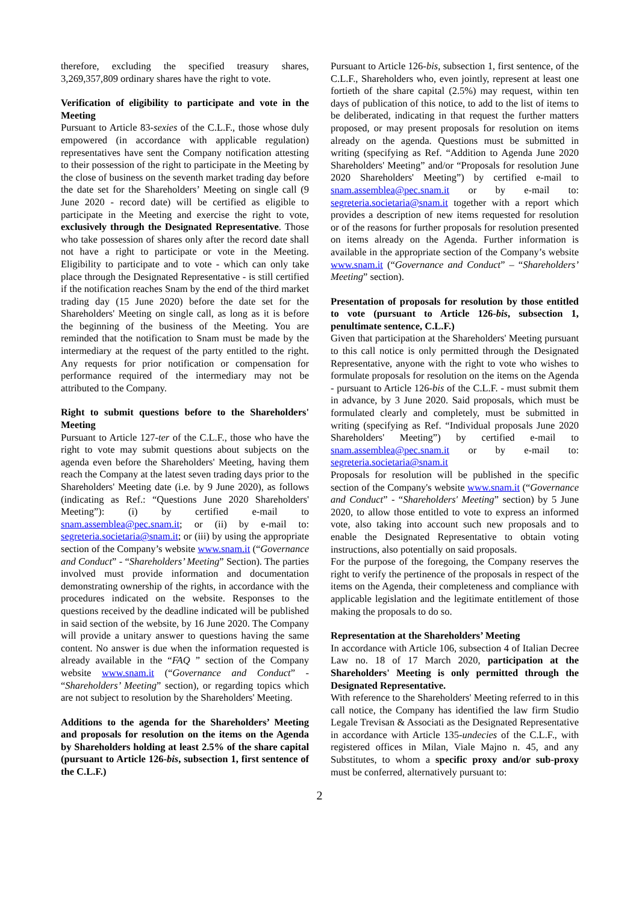therefore, excluding the specified treasury shares, 3,269,357,809 ordinary shares have the right to vote.
Verification of eligibility to participate and vote in the Meeting
Pursuant to Article 83-sexies of the C.L.F., those whose duly empowered (in accordance with applicable regulation) representatives have sent the Company notification attesting to their possession of the right to participate in the Meeting by the close of business on the seventh market trading day before the date set for the Shareholders’ Meeting on single call (9 June 2020 - record date) will be certified as eligible to participate in the Meeting and exercise the right to vote, exclusively through the Designated Representative. Those who take possession of shares only after the record date shall not have a right to participate or vote in the Meeting. Eligibility to participate and to vote - which can only take place through the Designated Representative - is still certified if the notification reaches Snam by the end of the third market trading day (15 June 2020) before the date set for the Shareholders' Meeting on single call, as long as it is before the beginning of the business of the Meeting. You are reminded that the notification to Snam must be made by the intermediary at the request of the party entitled to the right. Any requests for prior notification or compensation for performance required of the intermediary may not be attributed to the Company.
Right to submit questions before to the Shareholders' Meeting
Pursuant to Article 127-ter of the C.L.F., those who have the right to vote may submit questions about subjects on the agenda even before the Shareholders' Meeting, having them reach the Company at the latest seven trading days prior to the Shareholders' Meeting date (i.e. by 9 June 2020), as follows (indicating as Ref.: “Questions June 2020 Shareholders' Meeting”): (i) by certified e-mail to snam.assemblea@pec.snam.it; or (ii) by e-mail to: segreteria.societaria@snam.it; or (iii) by using the appropriate section of the Company’s website www.snam.it (“Governance and Conduct” - “Shareholders’ Meeting” Section). The parties involved must provide information and documentation demonstrating ownership of the rights, in accordance with the procedures indicated on the website. Responses to the questions received by the deadline indicated will be published in said section of the website, by 16 June 2020. The Company will provide a unitary answer to questions having the same content. No answer is due when the information requested is already available in the “FAQ ” section of the Company website www.snam.it (“Governance and Conduct” - “Shareholders’ Meeting” section), or regarding topics which are not subject to resolution by the Shareholders' Meeting.
Additions to the agenda for the Shareholders’ Meeting and proposals for resolution on the items on the Agenda by Shareholders holding at least 2.5% of the share capital (pursuant to Article 126-bis, subsection 1, first sentence of the C.L.F.)
Pursuant to Article 126-bis, subsection 1, first sentence, of the C.L.F., Shareholders who, even jointly, represent at least one fortieth of the share capital (2.5%) may request, within ten days of publication of this notice, to add to the list of items to be deliberated, indicating in that request the further matters proposed, or may present proposals for resolution on items already on the agenda. Questions must be submitted in writing (specifying as Ref. “Addition to Agenda June 2020 Shareholders' Meeting” and/or “Proposals for resolution June 2020 Shareholders' Meeting”) by certified e-mail to snam.assemblea@pec.snam.it or by e-mail to: segreteria.societaria@snam.it together with a report which provides a description of new items requested for resolution or of the reasons for further proposals for resolution presented on items already on the Agenda. Further information is available in the appropriate section of the Company’s website www.snam.it (“Governance and Conduct” – “Shareholders’ Meeting” section).
Presentation of proposals for resolution by those entitled to vote (pursuant to Article 126-bis, subsection 1, penultimate sentence, C.L.F.)
Given that participation at the Shareholders' Meeting pursuant to this call notice is only permitted through the Designated Representative, anyone with the right to vote who wishes to formulate proposals for resolution on the items on the Agenda - pursuant to Article 126-bis of the C.L.F. - must submit them in advance, by 3 June 2020. Said proposals, which must be formulated clearly and completely, must be submitted in writing (specifying as Ref. “Individual proposals June 2020 Shareholders' Meeting”) by certified e-mail to snam.assemblea@pec.snam.it or by e-mail to: segreteria.societaria@snam.it
Proposals for resolution will be published in the specific section of the Company's website www.snam.it (“Governance and Conduct” - “Shareholders' Meeting” section) by 5 June 2020, to allow those entitled to vote to express an informed vote, also taking into account such new proposals and to enable the Designated Representative to obtain voting instructions, also potentially on said proposals.
For the purpose of the foregoing, the Company reserves the right to verify the pertinence of the proposals in respect of the items on the Agenda, their completeness and compliance with applicable legislation and the legitimate entitlement of those making the proposals to do so.
Representation at the Shareholders’ Meeting
In accordance with Article 106, subsection 4 of Italian Decree Law no. 18 of 17 March 2020, participation at the Shareholders' Meeting is only permitted through the Designated Representative.
With reference to the Shareholders' Meeting referred to in this call notice, the Company has identified the law firm Studio Legale Trevisan & Associati as the Designated Representative in accordance with Article 135-undecies of the C.L.F., with registered offices in Milan, Viale Majno n. 45, and any Substitutes, to whom a specific proxy and/or sub-proxy must be conferred, alternatively pursuant to:
2